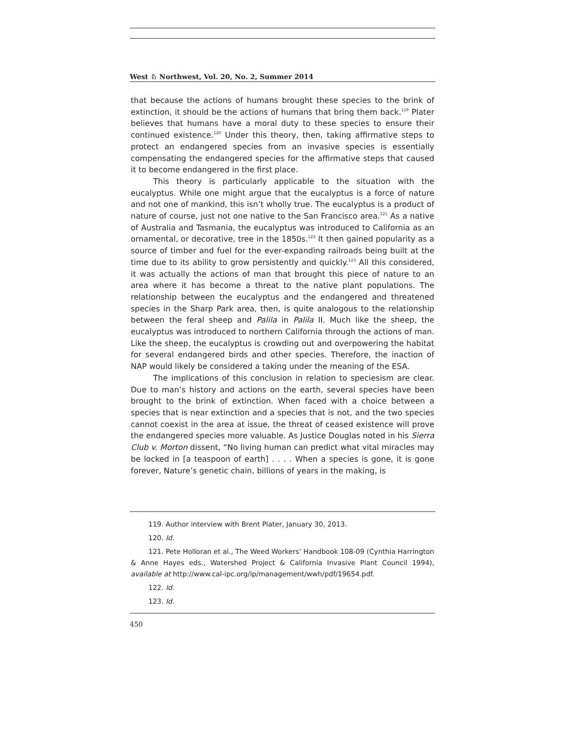West ♘ Northwest, Vol. 20, No. 2, Summer 2014
that because the actions of humans brought these species to the brink of extinction, it should be the actions of humans that bring them back.<sup>119</sup> Plater believes that humans have a moral duty to these species to ensure their continued existence.<sup>120</sup> Under this theory, then, taking affirmative steps to protect an endangered species from an invasive species is essentially compensating the endangered species for the affirmative steps that caused it to become endangered in the first place.
This theory is particularly applicable to the situation with the eucalyptus. While one might argue that the eucalyptus is a force of nature and not one of mankind, this isn’t wholly true. The eucalyptus is a product of nature of course, just not one native to the San Francisco area.<sup>121</sup> As a native of Australia and Tasmania, the eucalyptus was introduced to California as an ornamental, or decorative, tree in the 1850s.<sup>122</sup> It then gained popularity as a source of timber and fuel for the ever-expanding railroads being built at the time due to its ability to grow persistently and quickly.<sup>123</sup> All this considered, it was actually the actions of man that brought this piece of nature to an area where it has become a threat to the native plant populations. The relationship between the eucalyptus and the endangered and threatened species in the Sharp Park area, then, is quite analogous to the relationship between the feral sheep and Palila in Palila II. Much like the sheep, the eucalyptus was introduced to northern California through the actions of man. Like the sheep, the eucalyptus is crowding out and overpowering the habitat for several endangered birds and other species. Therefore, the inaction of NAP would likely be considered a taking under the meaning of the ESA.
The implications of this conclusion in relation to speciesism are clear. Due to man’s history and actions on the earth, several species have been brought to the brink of extinction. When faced with a choice between a species that is near extinction and a species that is not, and the two species cannot coexist in the area at issue, the threat of ceased existence will prove the endangered species more valuable. As Justice Douglas noted in his Sierra Club v. Morton dissent, “No living human can predict what vital miracles may be locked in [a teaspoon of earth] . . . . When a species is gone, it is gone forever, Nature’s genetic chain, billions of years in the making, is
119. Author interview with Brent Plater, January 30, 2013.
120. Id.
121. Pete Holloran et al., The Weed Workers’ Handbook 108-09 (Cynthia Harrington & Anne Hayes eds., Watershed Project & California Invasive Plant Council 1994), available at http://www.cal-ipc.org/ip/management/wwh/pdf/19654.pdf.
122. Id.
123. Id.
450